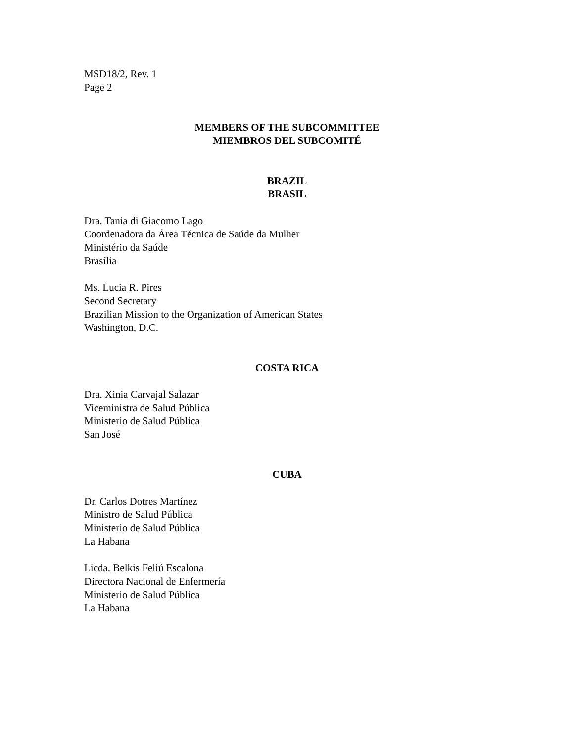MSD18/2, Rev. 1
Page 2
MEMBERS OF THE SUBCOMMITTEE
MIEMBROS DEL SUBCOMITÉ
BRAZIL
BRASIL
Dra. Tania di Giacomo Lago
Coordenadora da Área Técnica de Saúde da Mulher
Ministério da Saúde
Brasília
Ms. Lucia R. Pires
Second Secretary
Brazilian Mission to the Organization of American States
Washington, D.C.
COSTA RICA
Dra. Xinia Carvajal Salazar
Viceministra de Salud Pública
Ministerio de Salud Pública
San José
CUBA
Dr. Carlos Dotres Martínez
Ministro de Salud Pública
Ministerio de Salud Pública
La Habana
Licda. Belkis Feliú Escalona
Directora Nacional de Enfermería
Ministerio de Salud Pública
La Habana